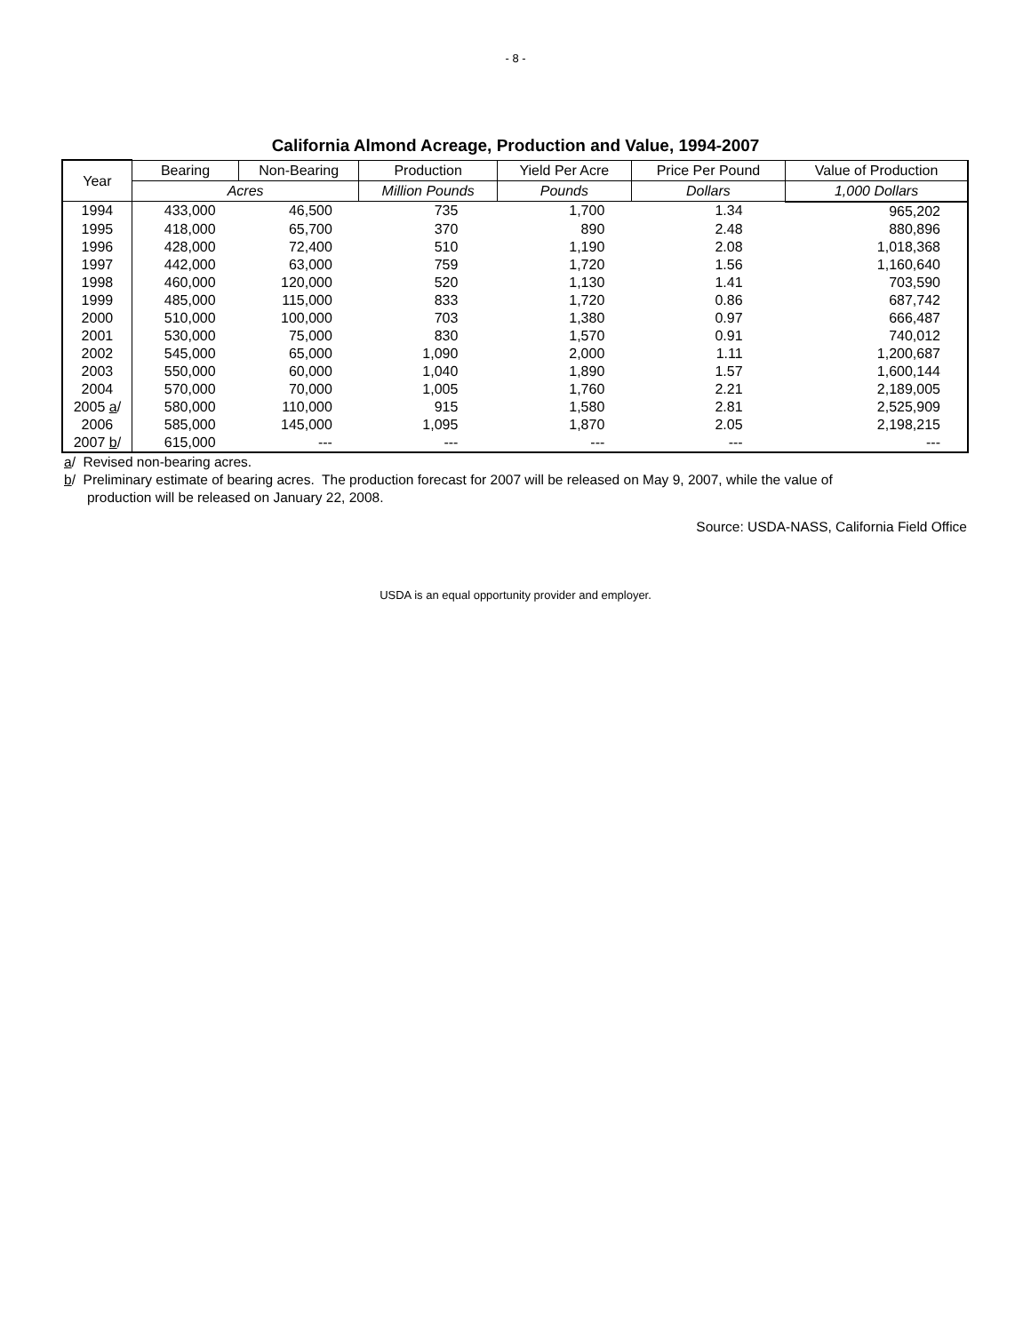- 8 -
California Almond Acreage, Production and Value, 1994-2007
| Year | Bearing | Non-Bearing | Production | Yield Per Acre | Price Per Pound | Value of Production |
| --- | --- | --- | --- | --- | --- | --- |
| | Acres | | Million Pounds | Pounds | Dollars | 1,000 Dollars |
| 1994 | 433,000 | 46,500 | 735 | 1,700 | 1.34 | 965,202 |
| 1995 | 418,000 | 65,700 | 370 | 890 | 2.48 | 880,896 |
| 1996 | 428,000 | 72,400 | 510 | 1,190 | 2.08 | 1,018,368 |
| 1997 | 442,000 | 63,000 | 759 | 1,720 | 1.56 | 1,160,640 |
| 1998 | 460,000 | 120,000 | 520 | 1,130 | 1.41 | 703,590 |
| 1999 | 485,000 | 115,000 | 833 | 1,720 | 0.86 | 687,742 |
| 2000 | 510,000 | 100,000 | 703 | 1,380 | 0.97 | 666,487 |
| 2001 | 530,000 | 75,000 | 830 | 1,570 | 0.91 | 740,012 |
| 2002 | 545,000 | 65,000 | 1,090 | 2,000 | 1.11 | 1,200,687 |
| 2003 | 550,000 | 60,000 | 1,040 | 1,890 | 1.57 | 1,600,144 |
| 2004 | 570,000 | 70,000 | 1,005 | 1,760 | 2.21 | 2,189,005 |
| 2005 a / | 580,000 | 110,000 | 915 | 1,580 | 2.81 | 2,525,909 |
| 2006 | 585,000 | 145,000 | 1,095 | 1,870 | 2.05 | 2,198,215 |
| 2007 b / | 615,000 | --- | --- | --- | --- | --- |
a/ Revised non-bearing acres.
b/ Preliminary estimate of bearing acres. The production forecast for 2007 will be released on May 9, 2007, while the value of
production will be released on January 22, 2008.
Source: USDA-NASS, California Field Office
USDA is an equal opportunity provider and employer.